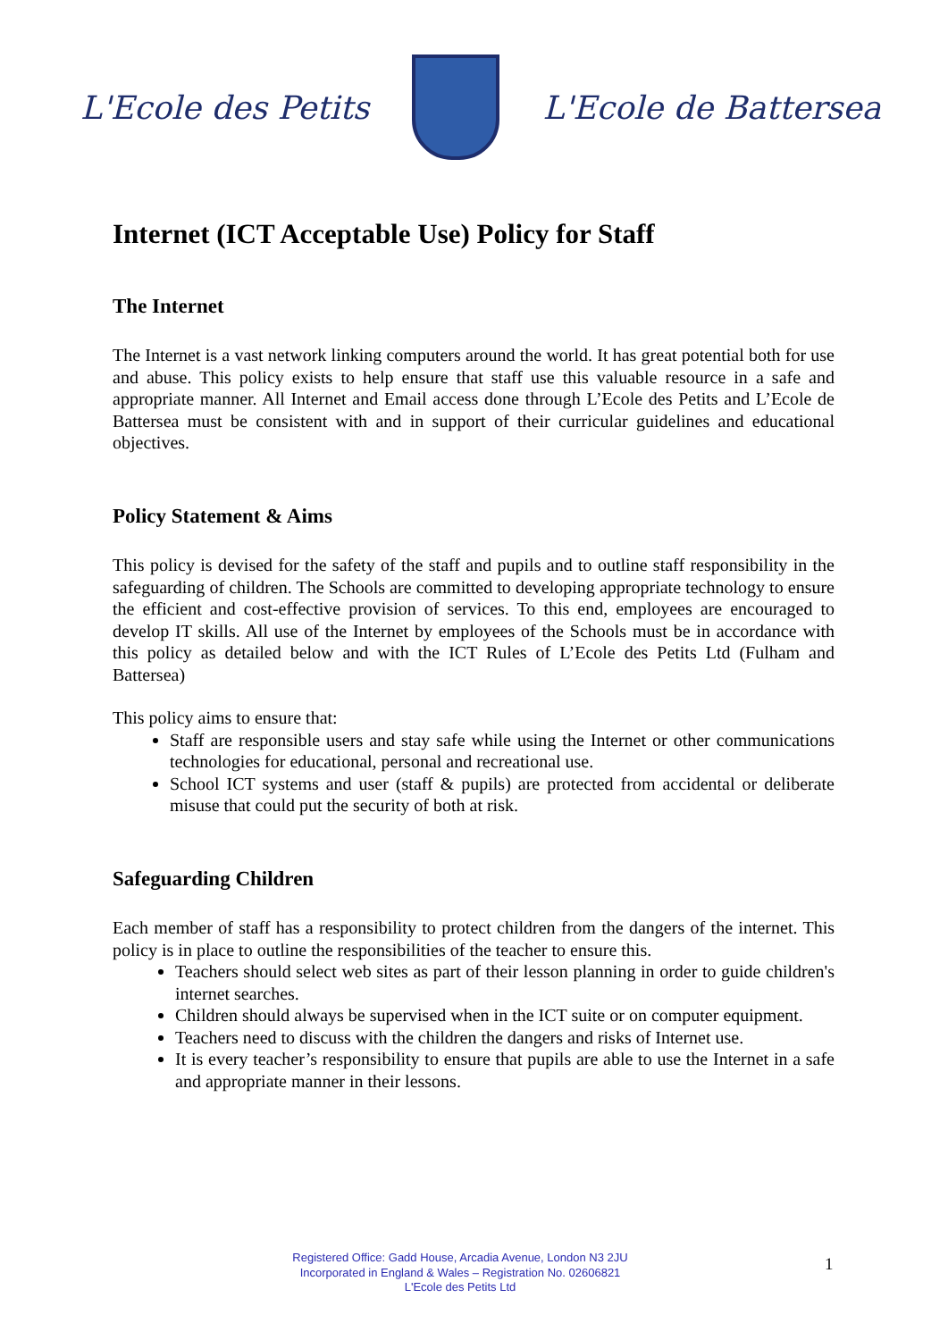L'Ecole des Petits L'Ecole de Battersea
Internet (ICT Acceptable Use) Policy for Staff
The Internet
The Internet is a vast network linking computers around the world. It has great potential both for use and abuse. This policy exists to help ensure that staff use this valuable resource in a safe and appropriate manner. All Internet and Email access done through L’Ecole des Petits and L’Ecole de Battersea must be consistent with and in support of their curricular guidelines and educational objectives.
Policy Statement & Aims
This policy is devised for the safety of the staff and pupils and to outline staff responsibility in the safeguarding of children. The Schools are committed to developing appropriate technology to ensure the efficient and cost-effective provision of services. To this end, employees are encouraged to develop IT skills. All use of the Internet by employees of the Schools must be in accordance with this policy as detailed below and with the ICT Rules of L’Ecole des Petits Ltd (Fulham and Battersea)
This policy aims to ensure that:
Staff are responsible users and stay safe while using the Internet or other communications technologies for educational, personal and recreational use.
School ICT systems and user (staff & pupils) are protected from accidental or deliberate misuse that could put the security of both at risk.
Safeguarding Children
Each member of staff has a responsibility to protect children from the dangers of the internet. This policy is in place to outline the responsibilities of the teacher to ensure this.
Teachers should select web sites as part of their lesson planning in order to guide children's internet searches.
Children should always be supervised when in the ICT suite or on computer equipment.
Teachers need to discuss with the children the dangers and risks of Internet use.
It is every teacher’s responsibility to ensure that pupils are able to use the Internet in a safe and appropriate manner in their lessons.
Registered Office: Gadd House, Arcadia Avenue, London N3 2JU
Incorporated in England & Wales – Registration No. 02606821
L'Ecole des Petits Ltd
1